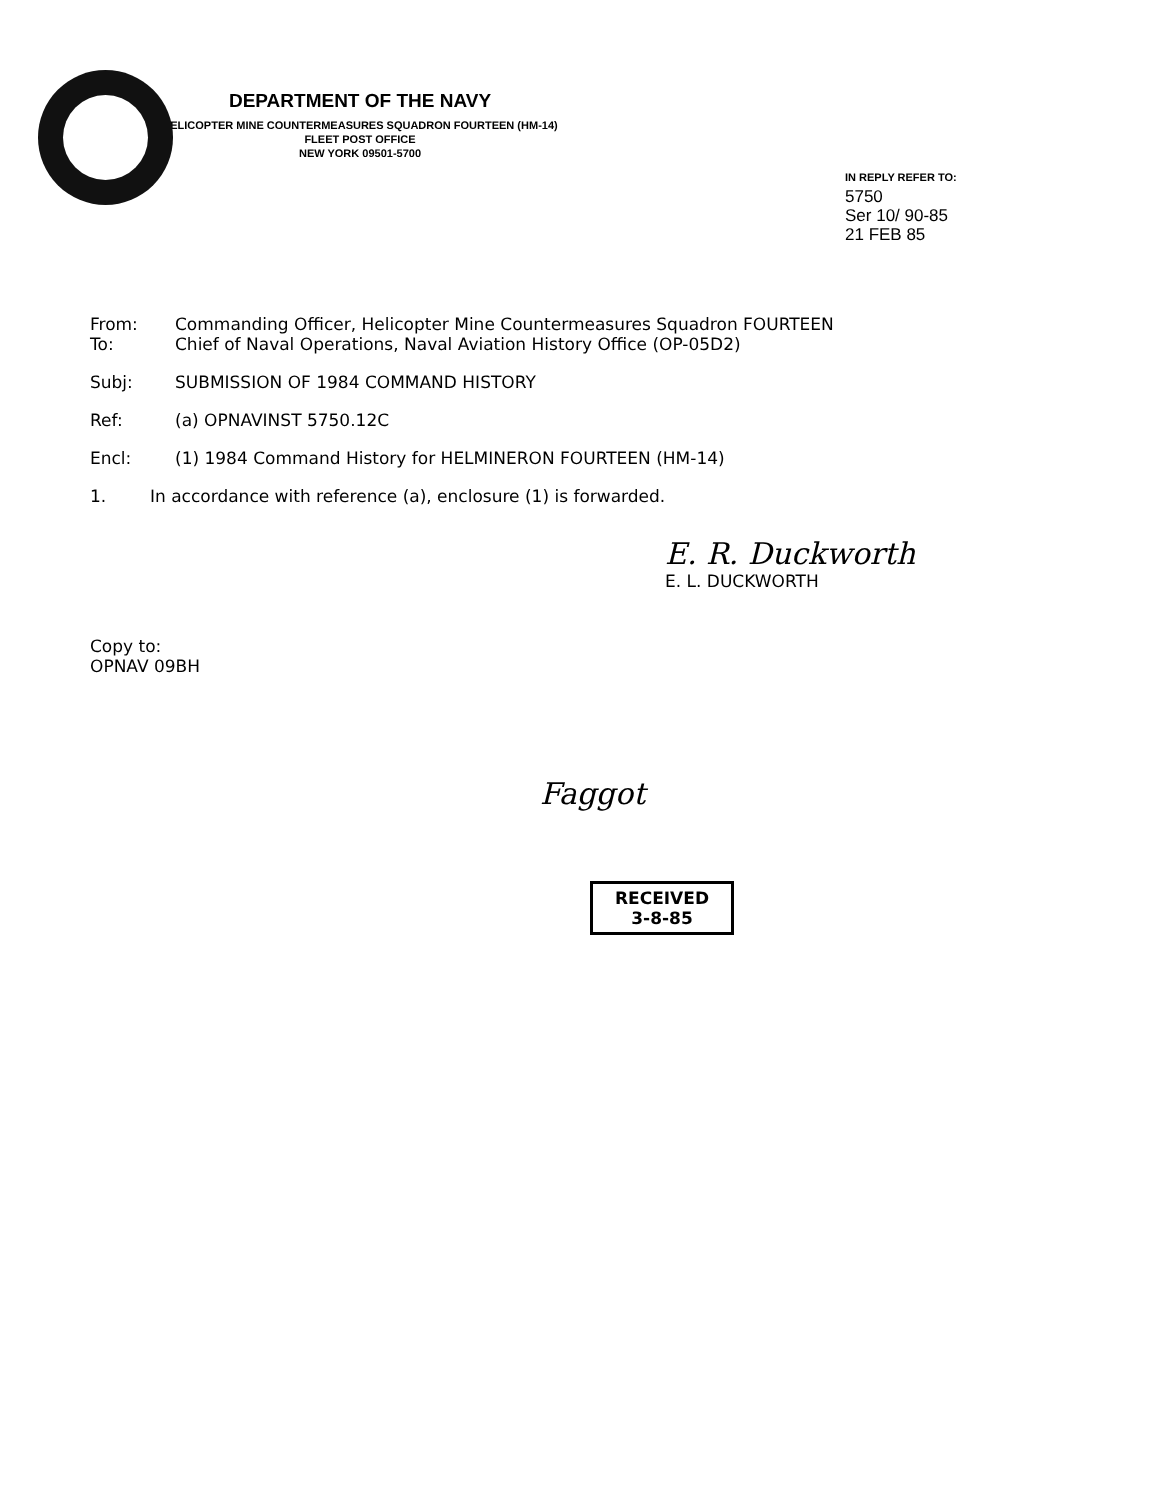DEPARTMENT OF THE NAVY
HELICOPTER MINE COUNTERMEASURES SQUADRON FOURTEEN (HM-14)
FLEET POST OFFICE
NEW YORK 09501-5700
IN REPLY REFER TO:
5750
Ser 10/ 90-85
21 FEB 85
From: Commanding Officer, Helicopter Mine Countermeasures Squadron FOURTEEN
To: Chief of Naval Operations, Naval Aviation History Office (OP-05D2)
Subj: SUBMISSION OF 1984 COMMAND HISTORY
Ref: (a) OPNAVINST 5750.12C
Encl: (1) 1984 Command History for HELMINERON FOURTEEN (HM-14)
1. In accordance with reference (a), enclosure (1) is forwarded.
E. R. Duckworth
E. L. DUCKWORTH
Copy to:
OPNAV 09BH
Faggot
RECEIVED
3-8-85